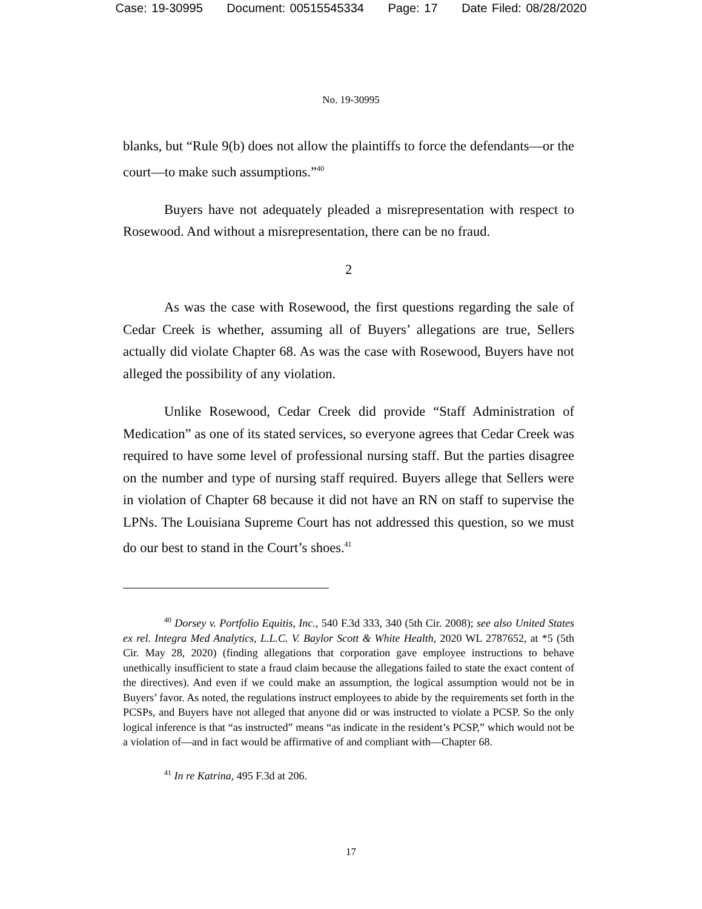Case: 19-30995 Document: 00515545334 Page: 17 Date Filed: 08/28/2020
No. 19-30995
blanks, but “Rule 9(b) does not allow the plaintiffs to force the defendants—or the court—to make such assumptions.”<sup>40</sup>
Buyers have not adequately pleaded a misrepresentation with respect to Rosewood. And without a misrepresentation, there can be no fraud.
2
As was the case with Rosewood, the first questions regarding the sale of Cedar Creek is whether, assuming all of Buyers’ allegations are true, Sellers actually did violate Chapter 68. As was the case with Rosewood, Buyers have not alleged the possibility of any violation.
Unlike Rosewood, Cedar Creek did provide “Staff Administration of Medication” as one of its stated services, so everyone agrees that Cedar Creek was required to have some level of professional nursing staff. But the parties disagree on the number and type of nursing staff required. Buyers allege that Sellers were in violation of Chapter 68 because it did not have an RN on staff to supervise the LPNs. The Louisiana Supreme Court has not addressed this question, so we must do our best to stand in the Court’s shoes.<sup>41</sup>
<sup>40</sup> Dorsey v. Portfolio Equitis, Inc., 540 F.3d 333, 340 (5th Cir. 2008); see also United States ex rel. Integra Med Analytics, L.L.C. V. Baylor Scott & White Health, 2020 WL 2787652, at *5 (5th Cir. May 28, 2020) (finding allegations that corporation gave employee instructions to behave unethically insufficient to state a fraud claim because the allegations failed to state the exact content of the directives). And even if we could make an assumption, the logical assumption would not be in Buyers’ favor. As noted, the regulations instruct employees to abide by the requirements set forth in the PCSPs, and Buyers have not alleged that anyone did or was instructed to violate a PCSP. So the only logical inference is that “as instructed” means “as indicate in the resident’s PCSP,” which would not be a violation of—and in fact would be affirmative of and compliant with—Chapter 68.
<sup>41</sup> In re Katrina, 495 F.3d at 206.
17